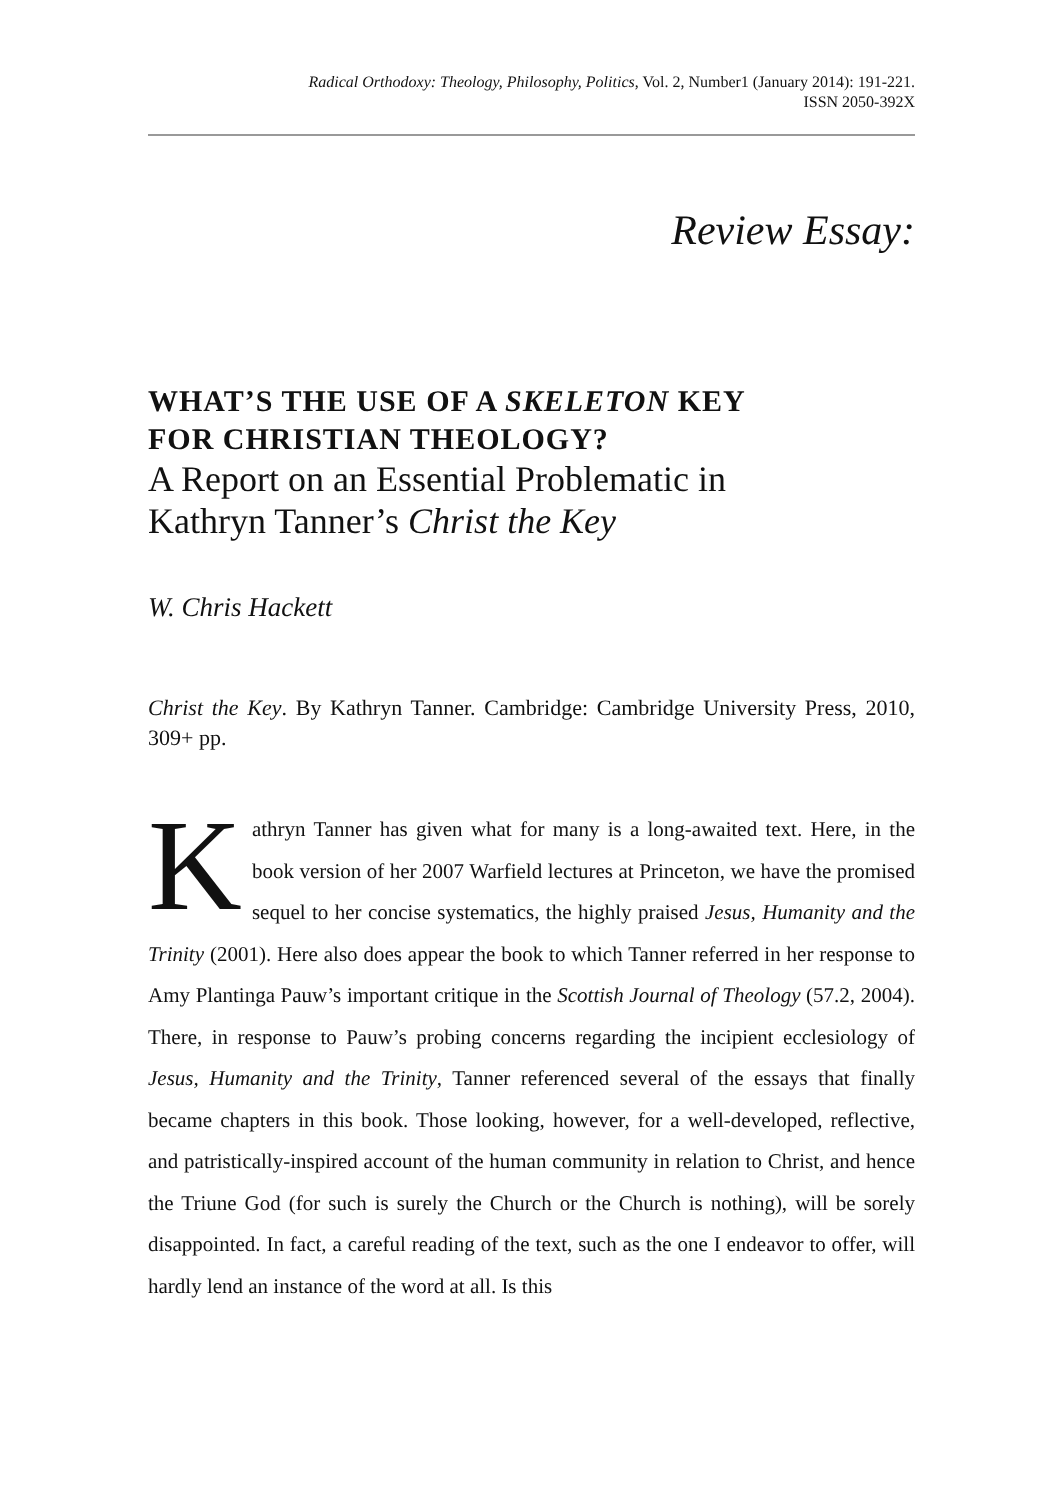Radical Orthodoxy: Theology, Philosophy, Politics, Vol. 2, Number1 (January 2014): 191-221.
ISSN 2050-392X
Review Essay:
WHAT’S THE USE OF A SKELETON KEY
FOR CHRISTIAN THEOLOGY?
A Report on an Essential Problematic in
Kathryn Tanner’s Christ the Key
W. Chris Hackett
Christ the Key. By Kathryn Tanner. Cambridge: Cambridge University Press, 2010, 309+ pp.
Kathryn Tanner has given what for many is a long-awaited text. Here, in the book version of her 2007 Warfield lectures at Princeton, we have the promised sequel to her concise systematics, the highly praised Jesus, Humanity and the Trinity (2001). Here also does appear the book to which Tanner referred in her response to Amy Plantinga Pauw’s important critique in the Scottish Journal of Theology (57.2, 2004). There, in response to Pauw’s probing concerns regarding the incipient ecclesiology of Jesus, Humanity and the Trinity, Tanner referenced several of the essays that finally became chapters in this book. Those looking, however, for a well-developed, reflective, and patristically-inspired account of the human community in relation to Christ, and hence the Triune God (for such is surely the Church or the Church is nothing), will be sorely disappointed. In fact, a careful reading of the text, such as the one I endeavor to offer, will hardly lend an instance of the word at all. Is this